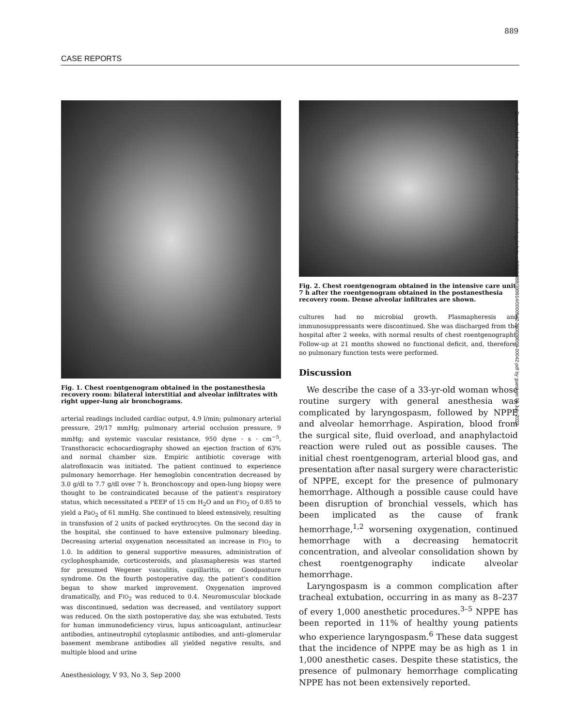889
CASE REPORTS
Fig. 1. Chest roentgenogram obtained in the postanesthesia recovery room: bilateral interstitial and alveolar infiltrates with right upper-lung air bronchograms.
arterial readings included cardiac output, 4.9 l/min; pulmonary arterial pressure, 29/17 mmHg; pulmonary arterial occlusion pressure, 9 mmHg; and systemic vascular resistance, 950 dyne · s · cm<sup>−5</sup>. Transthoracic echocardiography showed an ejection fraction of 63% and normal chamber size. Empiric antibiotic coverage with alatrofloxacin was initiated. The patient continued to experience pulmonary hemorrhage. Her hemoglobin concentration decreased by 3.0 g/dl to 7.7 g/dl over 7 h. Bronchoscopy and open-lung biopsy were thought to be contraindicated because of the patient's respiratory status, which necessitated a PEEP of 15 cm H<sub>2</sub>O and an FIO<sub>2</sub> of 0.85 to yield a PaO<sub>2</sub> of 61 mmHg. She continued to bleed extensively, resulting in transfusion of 2 units of packed erythrocytes. On the second day in the hospital, she continued to have extensive pulmonary bleeding. Decreasing arterial oxygenation necessitated an increase in FIO<sub>2</sub> to 1.0. In addition to general supportive measures, administration of cyclophosphamide, corticosteroids, and plasmapheresis was started for presumed Wegener vasculitis, capillaritis, or Goodpasture syndrome. On the fourth postoperative day, the patient's condition began to show marked improvement. Oxygenation improved dramatically, and FIO<sub>2</sub> was reduced to 0.4. Neuromuscular blockade was discontinued, sedation was decreased, and ventilatory support was reduced. On the sixth postoperative day, she was extubated. Tests for human immunodeficiency virus, lupus anticoagulant, antinuclear antibodies, antineutrophil cytoplasmic antibodies, and anti–glomerular basement membrane antibodies all yielded negative results, and multiple blood and urine
Fig. 2. Chest roentgenogram obtained in the intensive care unit 7 h after the roentgenogram obtained in the postanesthesia recovery room. Dense alveolar infiltrates are shown.
cultures had no microbial growth. Plasmapheresis and immunosuppressants were discontinued. She was discharged from the hospital after 2 weeks, with normal results of chest roentgenographt. Follow-up at 21 months showed no functional deficit, and, therefore, no pulmonary function tests were performed.
Discussion
We describe the case of a 33-yr-old woman whose routine surgery with general anesthesia was complicated by laryngospasm, followed by NPPE and alveolar hemorrhage. Aspiration, blood from the surgical site, fluid overload, and anaphylactoid reaction were ruled out as possible causes. The initial chest roentgenogram, arterial blood gas, and presentation after nasal surgery were characteristic of NPPE, except for the presence of pulmonary hemorrhage. Although a possible cause could have been disruption of bronchial vessels, which has been implicated as the cause of frank hemorrhage,<sup>1,2</sup> worsening oxygenation, continued hemorrhage with a decreasing hematocrit concentration, and alveolar consolidation shown by chest roentgenography indicate alveolar hemorrhage.
Laryngospasm is a common complication after tracheal extubation, occurring in as many as 8–237 of every 1,000 anesthetic procedures.<sup>3–5</sup> NPPE has been reported in 11% of healthy young patients who experience laryngospasm.<sup>6</sup> These data suggest that the incidence of NPPE may be as high as 1 in 1,000 anesthetic cases. Despite these statistics, the presence of pulmonary hemorrhage complicating NPPE has not been extensively reported.
Downloaded from http://asa2.silverchair.com/anesthesiology/article-pdf/93/3/888/399914/0000542-200009000-00042.pdf by guest on 06 July 2022
Anesthesiology, V 93, No 3, Sep 2000